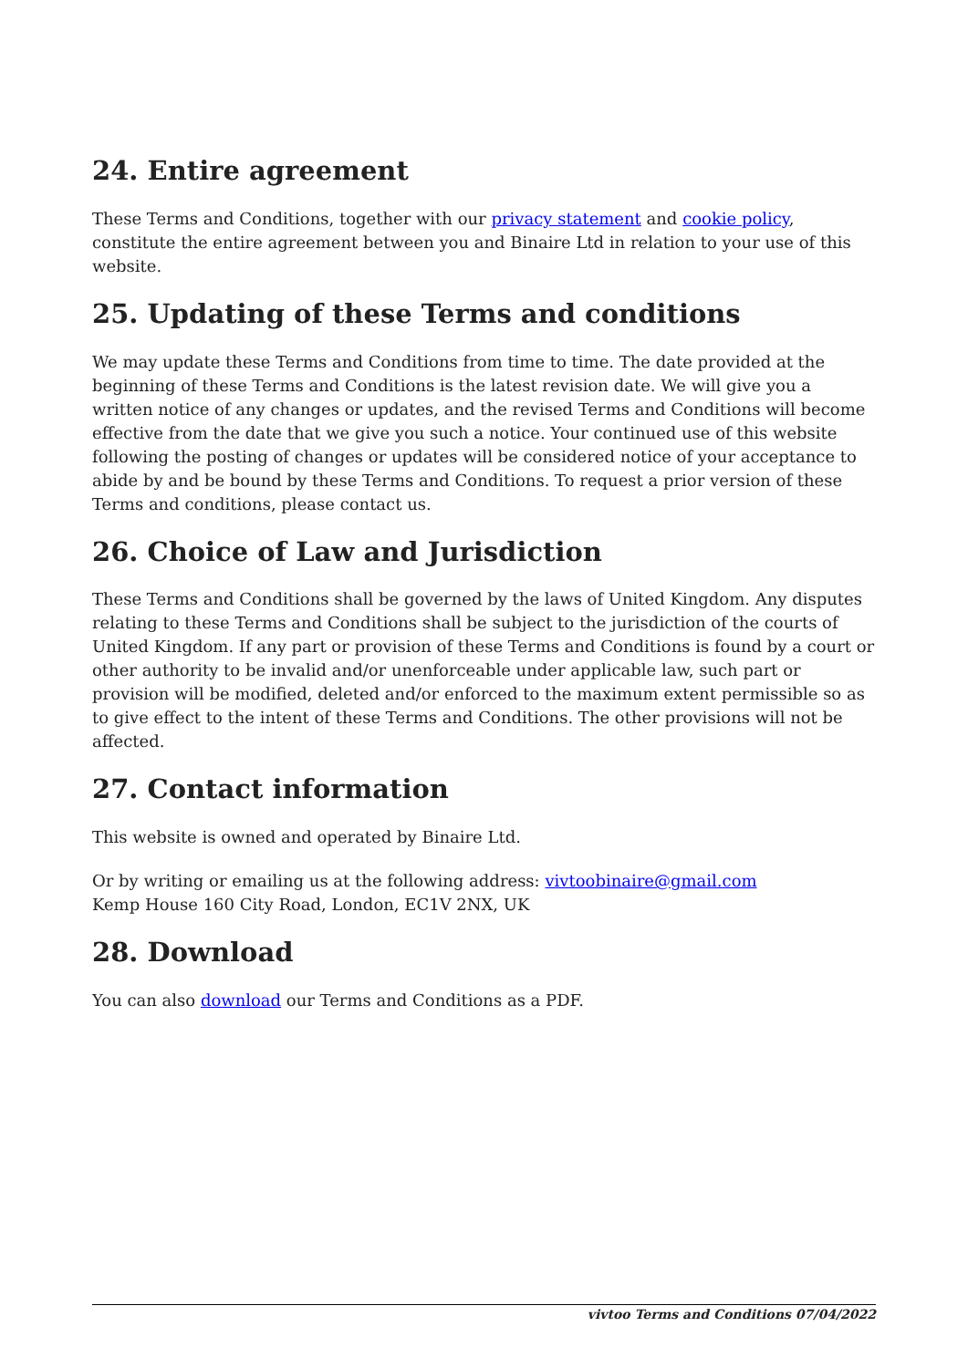24. Entire agreement
These Terms and Conditions, together with our privacy statement and cookie policy, constitute the entire agreement between you and Binaire Ltd in relation to your use of this website.
25. Updating of these Terms and conditions
We may update these Terms and Conditions from time to time. The date provided at the beginning of these Terms and Conditions is the latest revision date. We will give you a written notice of any changes or updates, and the revised Terms and Conditions will become effective from the date that we give you such a notice. Your continued use of this website following the posting of changes or updates will be considered notice of your acceptance to abide by and be bound by these Terms and Conditions. To request a prior version of these Terms and conditions, please contact us.
26. Choice of Law and Jurisdiction
These Terms and Conditions shall be governed by the laws of United Kingdom. Any disputes relating to these Terms and Conditions shall be subject to the jurisdiction of the courts of United Kingdom. If any part or provision of these Terms and Conditions is found by a court or other authority to be invalid and/or unenforceable under applicable law, such part or provision will be modified, deleted and/or enforced to the maximum extent permissible so as to give effect to the intent of these Terms and Conditions. The other provisions will not be affected.
27. Contact information
This website is owned and operated by Binaire Ltd.
Or by writing or emailing us at the following address: vivtoobinaire@gmail.com
Kemp House 160 City Road, London, EC1V 2NX, UK
28. Download
You can also download our Terms and Conditions as a PDF.
vivtoo Terms and Conditions 07/04/2022